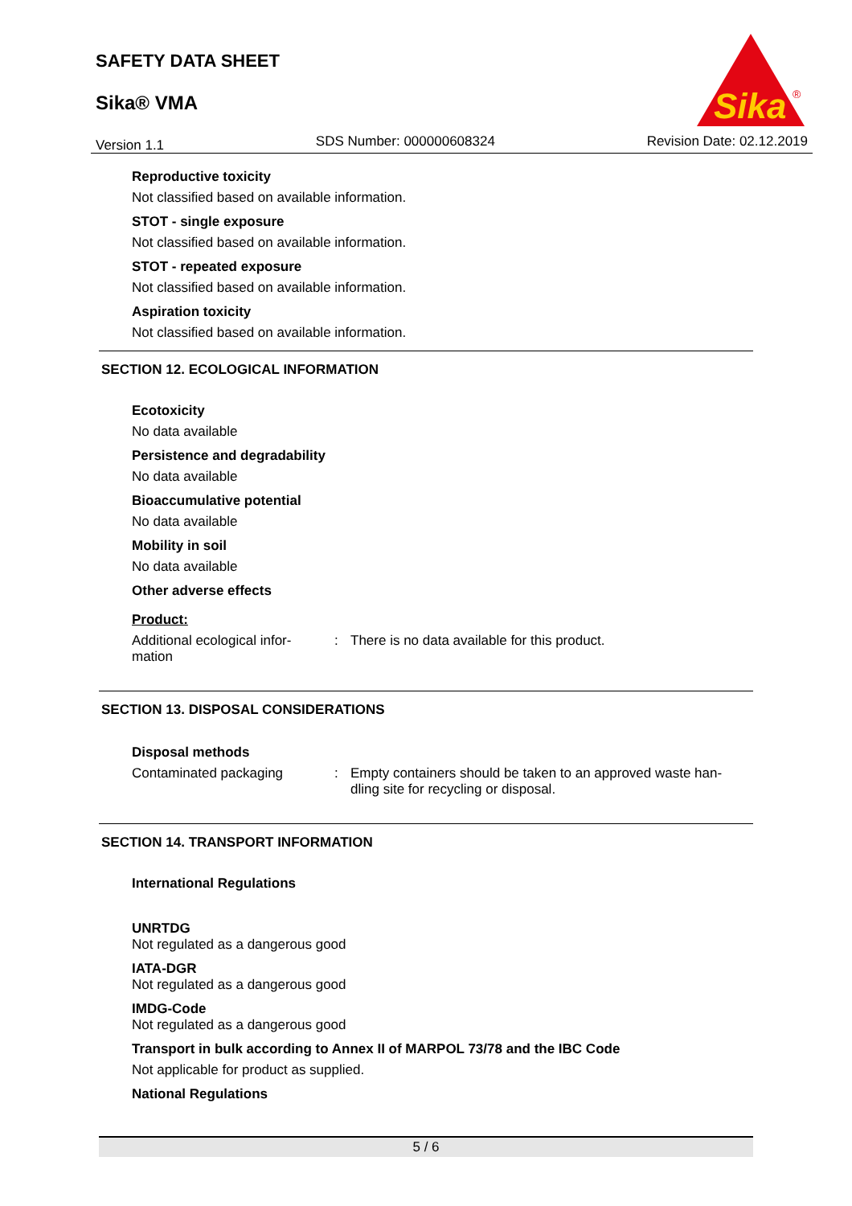SAFETY DATA SHEET
Sika® VMA
Sika
®
Version 1.1 SDS Number: 000000608324 Revision Date: 02.12.2019
Reproductive toxicity
Not classified based on available information.
STOT - single exposure
Not classified based on available information.
STOT - repeated exposure
Not classified based on available information.
Aspiration toxicity
Not classified based on available information.
SECTION 12. ECOLOGICAL INFORMATION
Ecotoxicity
No data available
Persistence and degradability
No data available
Bioaccumulative potential
No data available
Mobility in soil
No data available
Other adverse effects
Product:
Additional ecological infor-
mation
: There is no data available for this product.
SECTION 13. DISPOSAL CONSIDERATIONS
Disposal methods
Contaminated packaging : Empty containers should be taken to an approved waste han-
dling site for recycling or disposal.
SECTION 14. TRANSPORT INFORMATION
International Regulations
UNRTDG
Not regulated as a dangerous good
IATA-DGR
Not regulated as a dangerous good
IMDG-Code
Not regulated as a dangerous good
Transport in bulk according to Annex II of MARPOL 73/78 and the IBC Code
Not applicable for product as supplied.
National Regulations
5 / 6